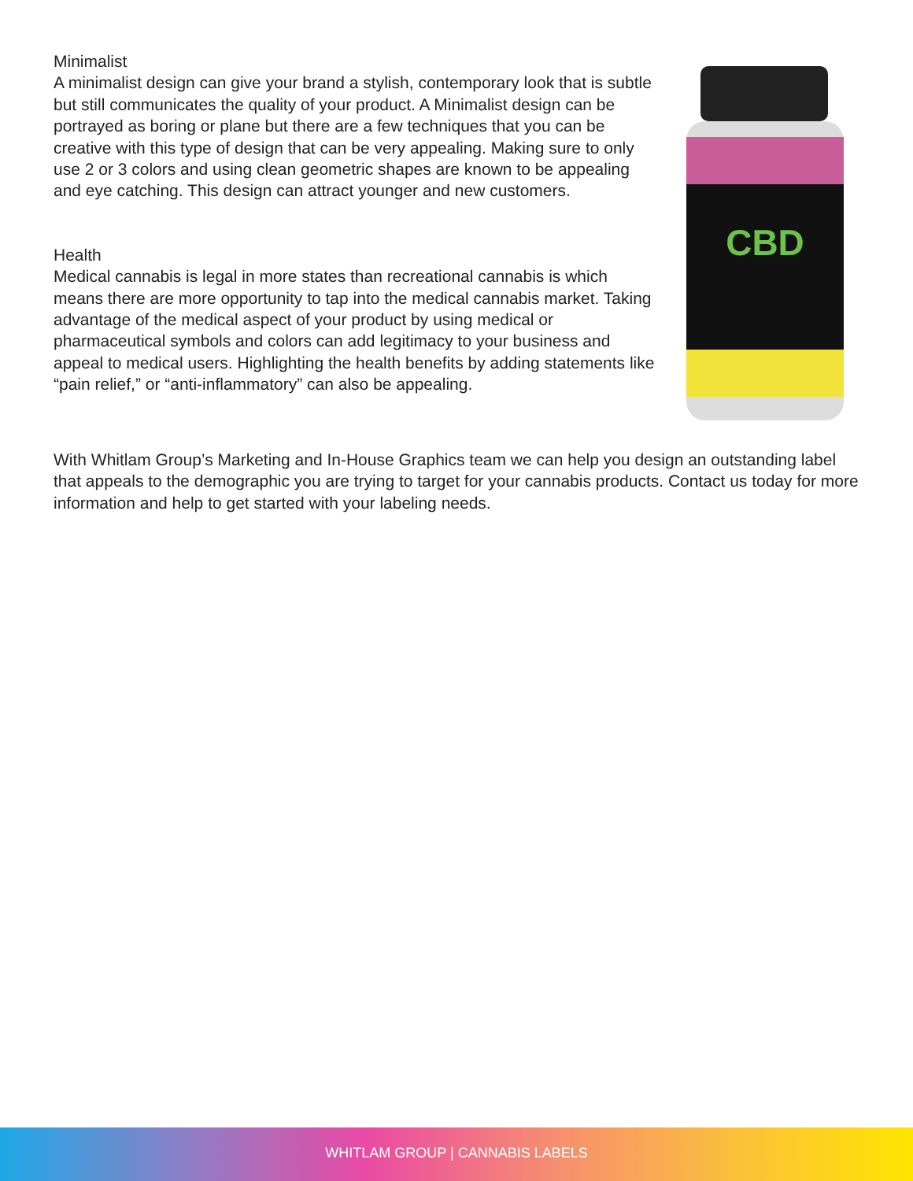Minimalist
A minimalist design can give your brand a stylish, contemporary look that is subtle but still communicates the quality of your product. A Minimalist design can be portrayed as boring or plane but there are a few techniques that you can be creative with this type of design that can be very appealing. Making sure to only use 2 or 3 colors and using clean geometric shapes are known to be appealing and eye catching. This design can attract younger and new customers.
Health
Medical cannabis is legal in more states than recreational cannabis is which means there are more opportunity to tap into the medical cannabis market. Taking advantage of the medical aspect of your product by using medical or pharmaceutical symbols and colors can add legitimacy to your business and appeal to medical users. Highlighting the health benefits by adding statements like “pain relief,” or “anti-inflammatory” can also be appealing.
CBD
With Whitlam Group’s Marketing and In-House Graphics team we can help you design an outstanding label that appeals to the demographic you are trying to target for your cannabis products. Contact us today for more information and help to get started with your labeling needs.
WHITLAM GROUP | CANNABIS LABELS